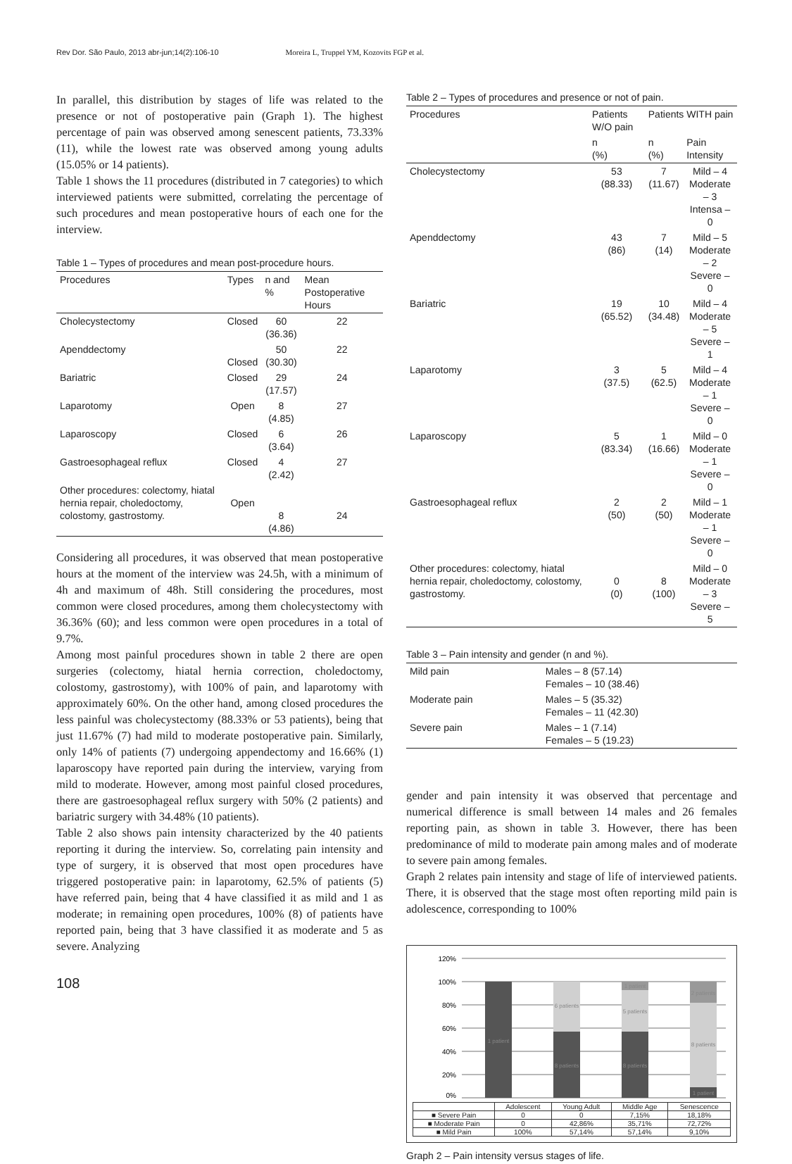Rev Dor. São Paulo, 2013 abr-jun;14(2):106-10 Moreira L, Truppel YM, Kozovits FGP et al.
In parallel, this distribution by stages of life was related to the presence or not of postoperative pain (Graph 1). The highest percentage of pain was observed among senescent patients, 73.33% (11), while the lowest rate was observed among young adults (15.05% or 14 patients).
Table 1 shows the 11 procedures (distributed in 7 categories) to which interviewed patients were submitted, correlating the percentage of such procedures and mean postoperative hours of each one for the interview.
Table 1 – Types of procedures and mean post-procedure hours.
| Procedures | Types | n and % | Mean Postoperative Hours |
| --- | --- | --- | --- |
| Cholecystectomy | Closed | 60 (36.36) | 22 |
| Apenddectomy | Closed | 50 (30.30) | 22 |
| Bariatric | Closed | 29 (17.57) | 24 |
| Laparotomy | Open | 8 (4.85) | 27 |
| Laparoscopy | Closed | 6 (3.64) | 26 |
| Gastroesophageal reflux | Closed | 4 (2.42) | 27 |
| Other procedures: colectomy, hiatal hernia repair, choledoctomy, colostomy, gastrostomy. | Open | 8 (4.86) | 24 |
Considering all procedures, it was observed that mean postoperative hours at the moment of the interview was 24.5h, with a minimum of 4h and maximum of 48h. Still considering the procedures, most common were closed procedures, among them cholecystectomy with 36.36% (60); and less common were open procedures in a total of 9.7%.
Among most painful procedures shown in table 2 there are open surgeries (colectomy, hiatal hernia correction, choledoctomy, colostomy, gastrostomy), with 100% of pain, and laparotomy with approximately 60%. On the other hand, among closed procedures the less painful was cholecystectomy (88.33% or 53 patients), being that just 11.67% (7) had mild to moderate postoperative pain. Similarly, only 14% of patients (7) undergoing appendectomy and 16.66% (1) laparoscopy have reported pain during the interview, varying from mild to moderate. However, among most painful closed procedures, there are gastroesophageal reflux surgery with 50% (2 patients) and bariatric surgery with 34.48% (10 patients).
Table 2 also shows pain intensity characterized by the 40 patients reporting it during the interview. So, correlating pain intensity and type of surgery, it is observed that most open procedures have triggered postoperative pain: in laparotomy, 62.5% of patients (5) have referred pain, being that 4 have classified it as mild and 1 as moderate; in remaining open procedures, 100% (8) of patients have reported pain, being that 3 have classified it as moderate and 5 as severe. Analyzing
108
Table 2 – Types of procedures and presence or not of pain.
| Procedures | Patients W/O pain | Patients WITH pain | |
| --- | --- | --- | --- |
| | n (%) | n (%) | Pain Intensity |
| Cholecystectomy | 53 (88.33) | 7 (11.67) | Mild – 4 Moderate – 3 Intensa – 0 |
| Apenddectomy | 43 (86) | 7 (14) | Mild – 5 Moderate – 2 Severe – 0 |
| Bariatric | 19 (65.52) | 10 (34.48) | Mild – 4 Moderate – 5 Severe – 1 |
| Laparotomy | 3 (37.5) | 5 (62.5) | Mild – 4 Moderate – 1 Severe – 0 |
| Laparoscopy | 5 (83.34) | 1 (16.66) | Mild – 0 Moderate – 1 Severe – 0 |
| Gastroesophageal reflux | 2 (50) | 2 (50) | Mild – 1 Moderate – 1 Severe – 0 |
| Other procedures: colectomy, hiatal hernia repair, choledoctomy, colostomy, gastrostomy. | 0 (0) | 8 (100) | Mild – 0 Moderate – 3 Severe – 5 |
Table 3 – Pain intensity and gender (n and %).
| Mild pain | Males – 8 (57.14) Females – 10 (38.46) |
| Moderate pain | Males – 5 (35.32) Females – 11 (42.30) |
| Severe pain | Males – 1 (7.14) Females – 5 (19.23) |
gender and pain intensity it was observed that percentage and numerical difference is small between 14 males and 26 females reporting pain, as shown in table 3. However, there has been predominance of mild to moderate pain among males and of moderate to severe pain among females.
Graph 2 relates pain intensity and stage of life of interviewed patients. There, it is observed that the stage most often reporting mild pain is adolescence, corresponding to 100%
120%
100%
80%
60%
40%
20%
0%
1 patient
6 patients
8 patients
1 patient
5 patients
8 patients
2 patients
8 patients
1 patient
| | Adolescent | Young Adult | Middle Age | Senescence |
| ■ Severe Pain | 0 | 0 | 7,15% | 18,18% |
| ■ Moderate Pain | 0 | 42,86% | 35,71% | 72,72% |
| ■ Mild Pain | 100% | 57,14% | 57,14% | 9,10% |
Graph 2 – Pain intensity versus stages of life.